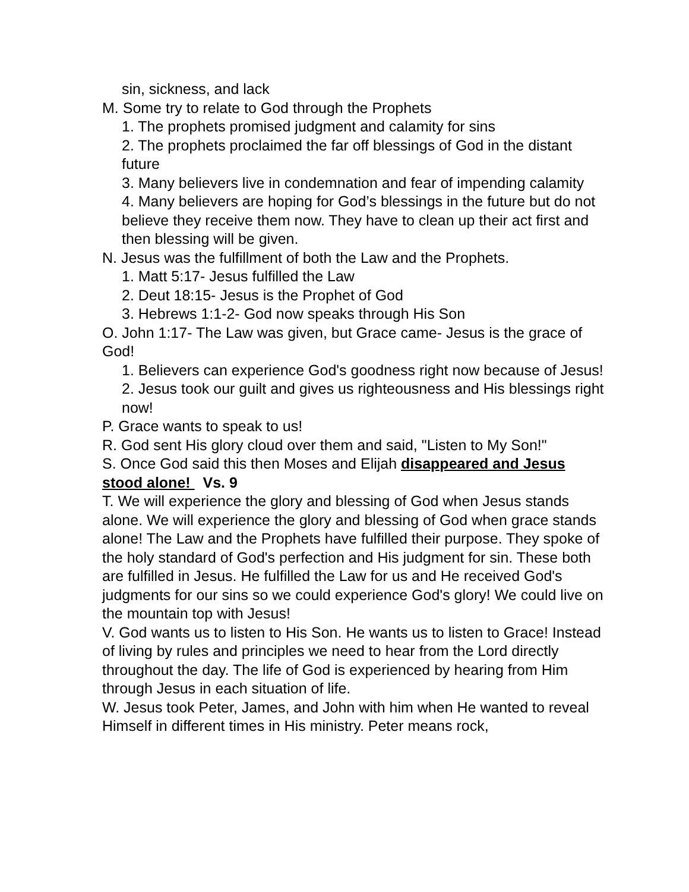sin, sickness, and lack
M. Some try to relate to God through the Prophets
1. The prophets promised judgment and calamity for sins
2. The prophets proclaimed the far off blessings of God in the distant future
3. Many believers live in condemnation and fear of impending calamity
4. Many believers are hoping for God’s blessings in the future but do not believe they receive them now. They have to clean up their act first and then blessing will be given.
N. Jesus was the fulfillment of both the Law and the Prophets.
1. Matt 5:17- Jesus fulfilled the Law
2. Deut 18:15- Jesus is the Prophet of God
3. Hebrews 1:1-2- God now speaks through His Son
O. John 1:17- The Law was given, but Grace came- Jesus is the grace of God!
1. Believers can experience God's goodness right now because of Jesus!
2. Jesus took our guilt and gives us righteousness and His blessings right now!
P. Grace wants to speak to us!
R. God sent His glory cloud over them and said, "Listen to My Son!"
S. Once God said this then Moses and Elijah disappeared and Jesus stood alone! Vs. 9
T. We will experience the glory and blessing of God when Jesus stands alone. We will experience the glory and blessing of God when grace stands alone! The Law and the Prophets have fulfilled their purpose. They spoke of the holy standard of God's perfection and His judgment for sin. These both are fulfilled in Jesus. He fulfilled the Law for us and He received God's judgments for our sins so we could experience God's glory! We could live on the mountain top with Jesus!
V. God wants us to listen to His Son. He wants us to listen to Grace! Instead of living by rules and principles we need to hear from the Lord directly throughout the day. The life of God is experienced by hearing from Him through Jesus in each situation of life.
W. Jesus took Peter, James, and John with him when He wanted to reveal Himself in different times in His ministry. Peter means rock,